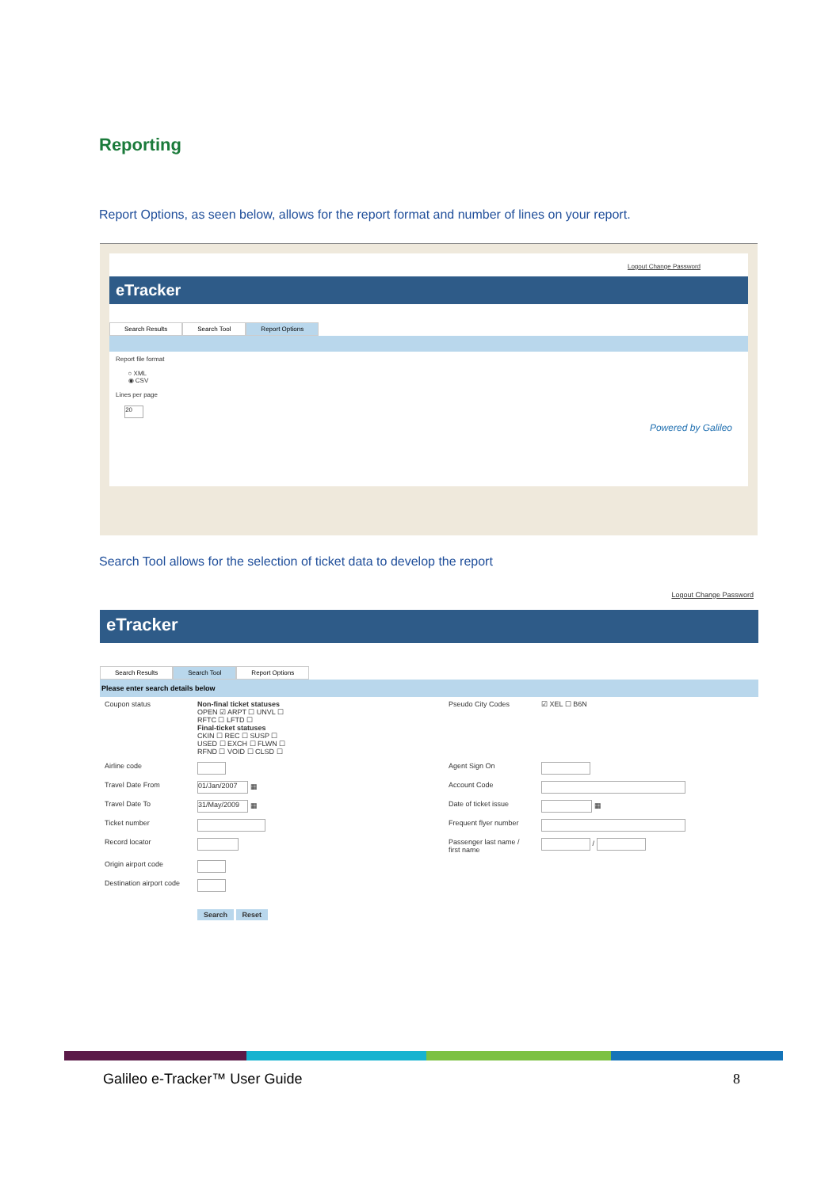Reporting
Report Options, as seen below, allows for the report format and number of lines on your report.
Logout Change Password
eTracker
Search Results Search Tool Report Options
Report file format
○ XML
◉ CSV
Lines per page
20
Powered by Galileo
Search Tool allows for the selection of ticket data to develop the report
Logout Change Password
eTracker
Search Results Search Tool Report Options
Please enter search details below
| Coupon status | Non-final ticket statuses OPEN ☑ ARPT ☐ UNVL ☐ RFTC ☐ LFTD ☐ Final-ticket statuses CKIN ☐ REC ☐ SUSP ☐ USED ☐ EXCH ☐ FLWN ☐ RFND ☐ VOID ☐ CLSD ☐ | Pseudo City Codes | ☑ XEL ☐ B6N |
| Airline code | | Agent Sign On | |
| Travel Date From | 01/Jan/2007 ▦ | Account Code | |
| Travel Date To | 31/May/2009 ▦ | Date of ticket issue | ▦ |
| Ticket number | | Frequent flyer number | |
| Record locator | | Passenger last name / first name | / |
| Origin airport code | | | |
| Destination airport code | | | |
| | Search Reset | | |
Galileo e-Tracker™ User Guide 8